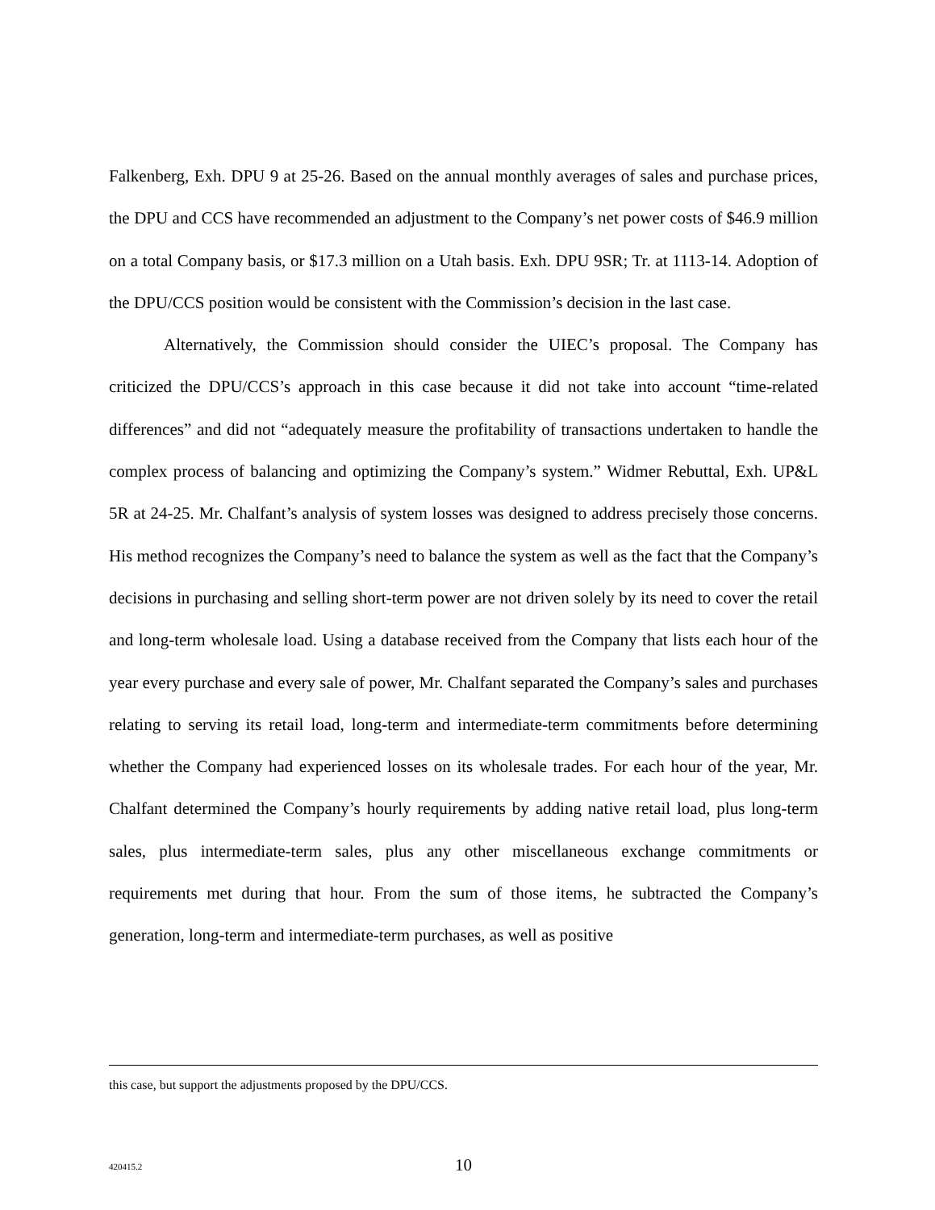Falkenberg, Exh. DPU 9 at 25-26. Based on the annual monthly averages of sales and purchase prices, the DPU and CCS have recommended an adjustment to the Company’s net power costs of $46.9 million on a total Company basis, or $17.3 million on a Utah basis. Exh. DPU 9SR; Tr. at 1113-14. Adoption of the DPU/CCS position would be consistent with the Commission’s decision in the last case.
Alternatively, the Commission should consider the UIEC’s proposal. The Company has criticized the DPU/CCS’s approach in this case because it did not take into account “time-related differences” and did not “adequately measure the profitability of transactions undertaken to handle the complex process of balancing and optimizing the Company’s system.” Widmer Rebuttal, Exh. UP&L 5R at 24-25. Mr. Chalfant’s analysis of system losses was designed to address precisely those concerns. His method recognizes the Company’s need to balance the system as well as the fact that the Company’s decisions in purchasing and selling short-term power are not driven solely by its need to cover the retail and long-term wholesale load. Using a database received from the Company that lists each hour of the year every purchase and every sale of power, Mr. Chalfant separated the Company’s sales and purchases relating to serving its retail load, long-term and intermediate-term commitments before determining whether the Company had experienced losses on its wholesale trades. For each hour of the year, Mr. Chalfant determined the Company’s hourly requirements by adding native retail load, plus long-term sales, plus intermediate-term sales, plus any other miscellaneous exchange commitments or requirements met during that hour. From the sum of those items, he subtracted the Company’s generation, long-term and intermediate-term purchases, as well as positive
this case, but support the adjustments proposed by the DPU/CCS.
420415.2
10